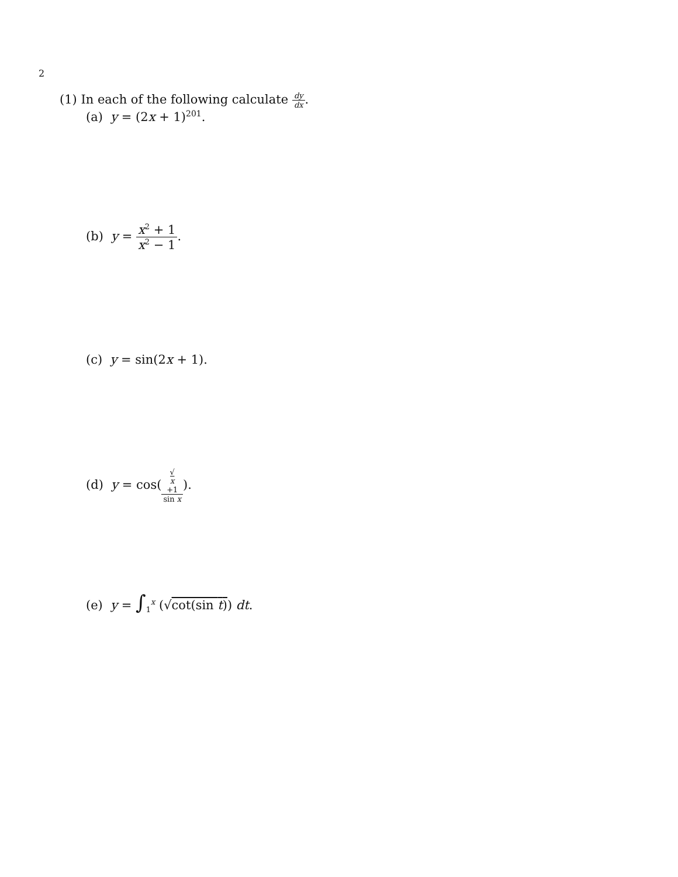2
(1) In each of the following calculate dy dx.
(a) y = (2x + 1)<sup>201</sup>.
(b) y = x<sup>2</sup> + 1 x<sup>2</sup> − 1.
(c) y = sin(2x + 1).
(d) y = cos(√
x
+1 sin x).
(e) y = ∫<sub>1</sub><sup>x</sup> (√cot(sin t)) dt.